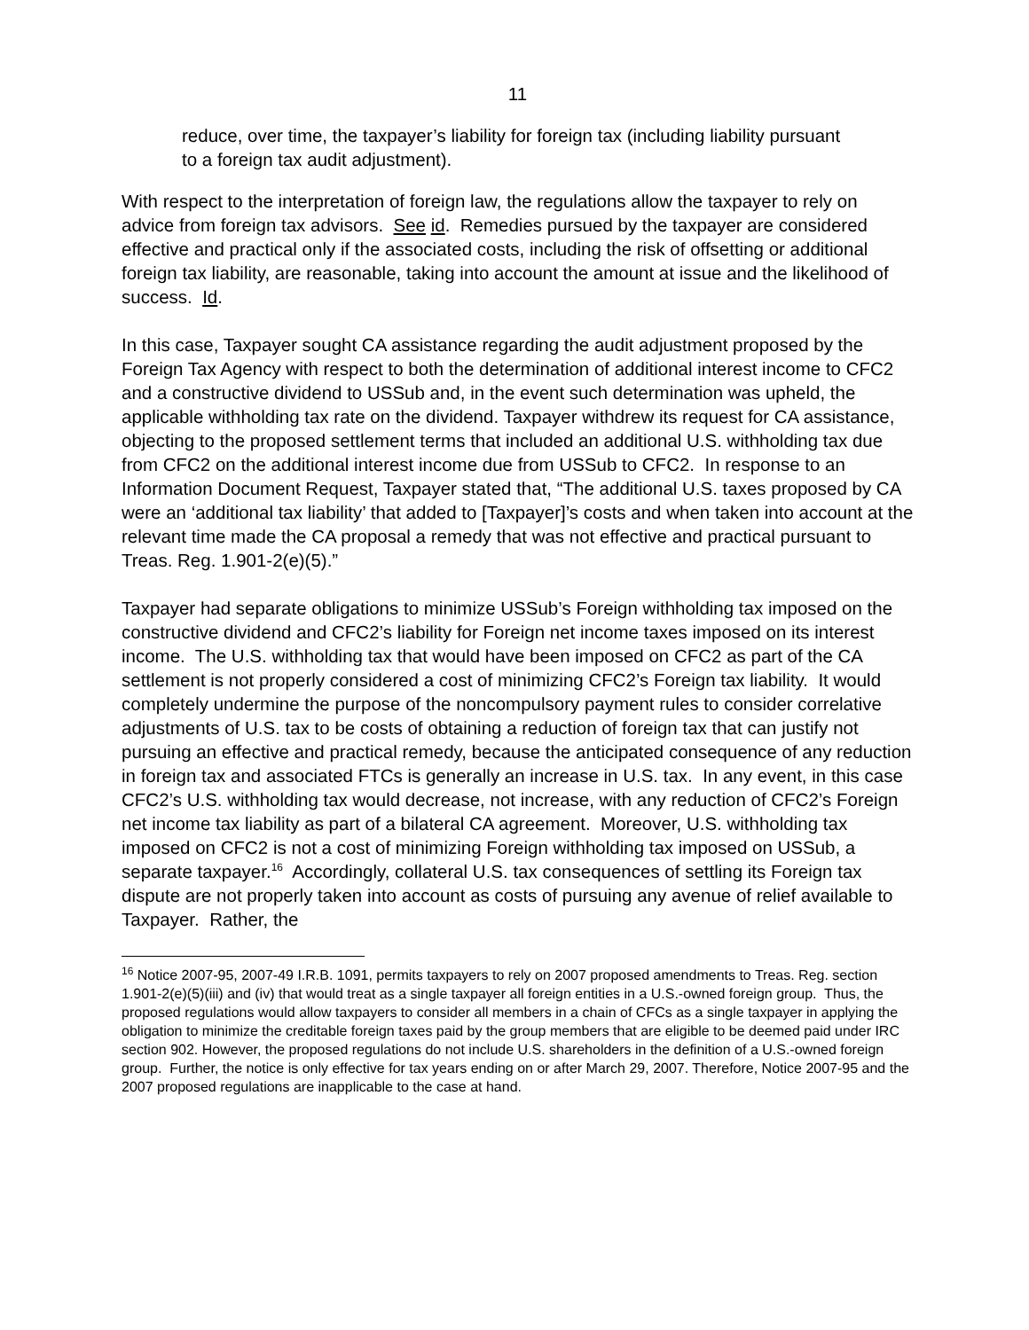11
reduce, over time, the taxpayer’s liability for foreign tax (including liability pursuant to a foreign tax audit adjustment).
With respect to the interpretation of foreign law, the regulations allow the taxpayer to rely on advice from foreign tax advisors. See id. Remedies pursued by the taxpayer are considered effective and practical only if the associated costs, including the risk of offsetting or additional foreign tax liability, are reasonable, taking into account the amount at issue and the likelihood of success. Id.
In this case, Taxpayer sought CA assistance regarding the audit adjustment proposed by the Foreign Tax Agency with respect to both the determination of additional interest income to CFC2 and a constructive dividend to USSub and, in the event such determination was upheld, the applicable withholding tax rate on the dividend. Taxpayer withdrew its request for CA assistance, objecting to the proposed settlement terms that included an additional U.S. withholding tax due from CFC2 on the additional interest income due from USSub to CFC2. In response to an Information Document Request, Taxpayer stated that, “The additional U.S. taxes proposed by CA were an ‘additional tax liability’ that added to [Taxpayer]’s costs and when taken into account at the relevant time made the CA proposal a remedy that was not effective and practical pursuant to Treas. Reg. 1.901-2(e)(5).”
Taxpayer had separate obligations to minimize USSub’s Foreign withholding tax imposed on the constructive dividend and CFC2’s liability for Foreign net income taxes imposed on its interest income. The U.S. withholding tax that would have been imposed on CFC2 as part of the CA settlement is not properly considered a cost of minimizing CFC2’s Foreign tax liability. It would completely undermine the purpose of the noncompulsory payment rules to consider correlative adjustments of U.S. tax to be costs of obtaining a reduction of foreign tax that can justify not pursuing an effective and practical remedy, because the anticipated consequence of any reduction in foreign tax and associated FTCs is generally an increase in U.S. tax. In any event, in this case CFC2’s U.S. withholding tax would decrease, not increase, with any reduction of CFC2’s Foreign net income tax liability as part of a bilateral CA agreement. Moreover, U.S. withholding tax imposed on CFC2 is not a cost of minimizing Foreign withholding tax imposed on USSub, a separate taxpayer.<sup>16</sup> Accordingly, collateral U.S. tax consequences of settling its Foreign tax dispute are not properly taken into account as costs of pursuing any avenue of relief available to Taxpayer. Rather, the
<sup>16</sup> Notice 2007-95, 2007-49 I.R.B. 1091, permits taxpayers to rely on 2007 proposed amendments to Treas. Reg. section 1.901-2(e)(5)(iii) and (iv) that would treat as a single taxpayer all foreign entities in a U.S.-owned foreign group. Thus, the proposed regulations would allow taxpayers to consider all members in a chain of CFCs as a single taxpayer in applying the obligation to minimize the creditable foreign taxes paid by the group members that are eligible to be deemed paid under IRC section 902. However, the proposed regulations do not include U.S. shareholders in the definition of a U.S.-owned foreign group. Further, the notice is only effective for tax years ending on or after March 29, 2007. Therefore, Notice 2007-95 and the 2007 proposed regulations are inapplicable to the case at hand.